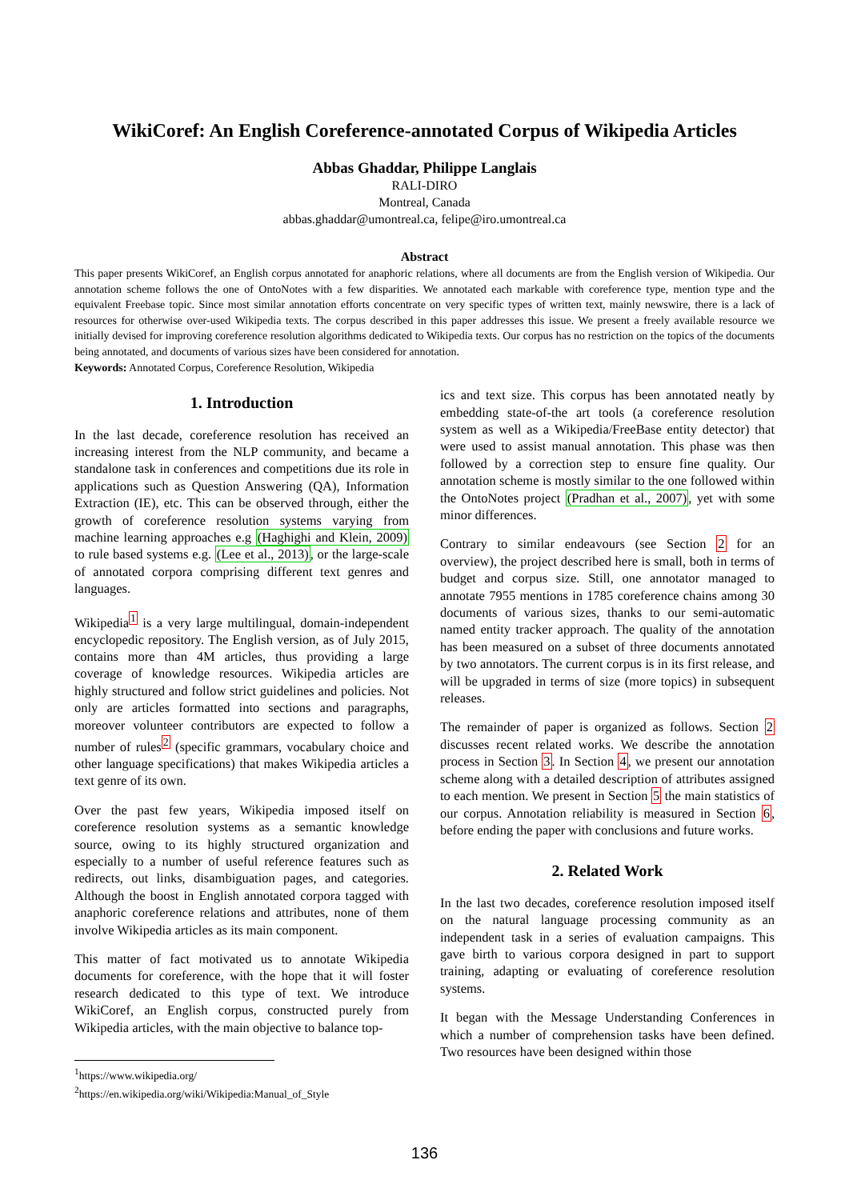WikiCoref: An English Coreference-annotated Corpus of Wikipedia Articles
Abbas Ghaddar, Philippe Langlais
RALI-DIRO
Montreal, Canada
abbas.ghaddar@umontreal.ca, felipe@iro.umontreal.ca
Abstract
This paper presents WikiCoref, an English corpus annotated for anaphoric relations, where all documents are from the English version of Wikipedia. Our annotation scheme follows the one of OntoNotes with a few disparities. We annotated each markable with coreference type, mention type and the equivalent Freebase topic. Since most similar annotation efforts concentrate on very specific types of written text, mainly newswire, there is a lack of resources for otherwise over-used Wikipedia texts. The corpus described in this paper addresses this issue. We present a freely available resource we initially devised for improving coreference resolution algorithms dedicated to Wikipedia texts. Our corpus has no restriction on the topics of the documents being annotated, and documents of various sizes have been considered for annotation.
Keywords: Annotated Corpus, Coreference Resolution, Wikipedia
1. Introduction
In the last decade, coreference resolution has received an increasing interest from the NLP community, and became a standalone task in conferences and competitions due its role in applications such as Question Answering (QA), Information Extraction (IE), etc. This can be observed through, either the growth of coreference resolution systems varying from machine learning approaches e.g (Haghighi and Klein, 2009) to rule based systems e.g. (Lee et al., 2013), or the large-scale of annotated corpora comprising different text genres and languages.
Wikipedia<sup>1</sup> is a very large multilingual, domain-independent encyclopedic repository. The English version, as of July 2015, contains more than 4M articles, thus providing a large coverage of knowledge resources. Wikipedia articles are highly structured and follow strict guidelines and policies. Not only are articles formatted into sections and paragraphs, moreover volunteer contributors are expected to follow a number of rules<sup>2</sup> (specific grammars, vocabulary choice and other language specifications) that makes Wikipedia articles a text genre of its own.
Over the past few years, Wikipedia imposed itself on coreference resolution systems as a semantic knowledge source, owing to its highly structured organization and especially to a number of useful reference features such as redirects, out links, disambiguation pages, and categories. Although the boost in English annotated corpora tagged with anaphoric coreference relations and attributes, none of them involve Wikipedia articles as its main component.
This matter of fact motivated us to annotate Wikipedia documents for coreference, with the hope that it will foster research dedicated to this type of text. We introduce WikiCoref, an English corpus, constructed purely from Wikipedia articles, with the main objective to balance top-
<sup>1</sup> https://www.wikipedia.org/
<sup>2</sup> https://en.wikipedia.org/wiki/Wikipedia:Manual_of_Style
ics and text size. This corpus has been annotated neatly by embedding state-of-the art tools (a coreference resolution system as well as a Wikipedia/FreeBase entity detector) that were used to assist manual annotation. This phase was then followed by a correction step to ensure fine quality. Our annotation scheme is mostly similar to the one followed within the OntoNotes project (Pradhan et al., 2007), yet with some minor differences.
Contrary to similar endeavours (see Section 2 for an overview), the project described here is small, both in terms of budget and corpus size. Still, one annotator managed to annotate 7955 mentions in 1785 coreference chains among 30 documents of various sizes, thanks to our semi-automatic named entity tracker approach. The quality of the annotation has been measured on a subset of three documents annotated by two annotators. The current corpus is in its first release, and will be upgraded in terms of size (more topics) in subsequent releases.
The remainder of paper is organized as follows. Section 2 discusses recent related works. We describe the annotation process in Section 3. In Section 4, we present our annotation scheme along with a detailed description of attributes assigned to each mention. We present in Section 5 the main statistics of our corpus. Annotation reliability is measured in Section 6, before ending the paper with conclusions and future works.
2. Related Work
In the last two decades, coreference resolution imposed itself on the natural language processing community as an independent task in a series of evaluation campaigns. This gave birth to various corpora designed in part to support training, adapting or evaluating of coreference resolution systems.
It began with the Message Understanding Conferences in which a number of comprehension tasks have been defined. Two resources have been designed within those
136